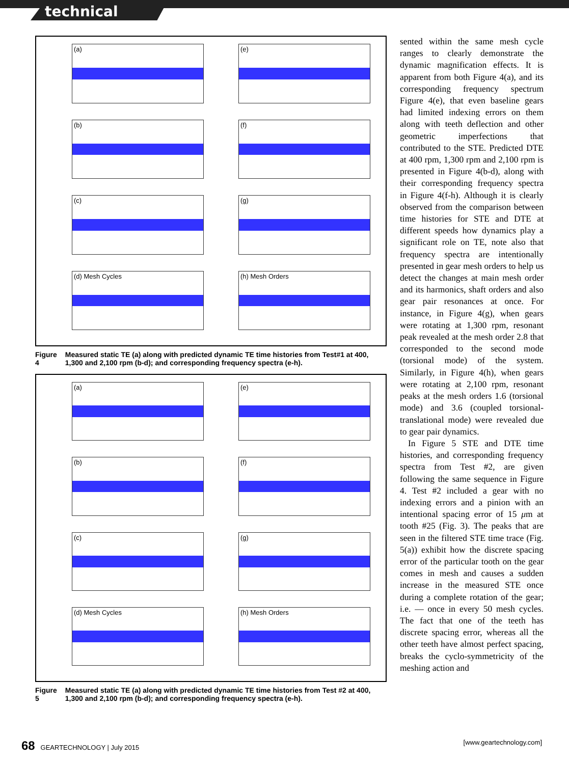technical
(a)
(e)
(b)
(f)
(c)
(g)
(d) Mesh Cycles
(h) Mesh Orders
Figure 4 Measured static TE (a) along with predicted dynamic TE time histories from Test#1 at 400, 1,300 and 2,100 rpm (b-d); and corresponding frequency spectra (e-h).
(a)
(e)
(b)
(f)
(c)
(g)
(d) Mesh Cycles
(h) Mesh Orders
Figure 5 Measured static TE (a) along with predicted dynamic TE time histories from Test #2 at 400, 1,300 and 2,100 rpm (b-d); and corresponding frequency spectra (e-h).
sented within the same mesh cycle ranges to clearly demonstrate the dynamic magnification effects. It is apparent from both Figure 4(a), and its corresponding frequency spectrum Figure 4(e), that even baseline gears had limited indexing errors on them along with teeth deflection and other geometric imperfections that contributed to the STE. Predicted DTE at 400 rpm, 1,300 rpm and 2,100 rpm is presented in Figure 4(b-d), along with their corresponding frequency spectra in Figure 4(f-h). Although it is clearly observed from the comparison between time histories for STE and DTE at different speeds how dynamics play a significant role on TE, note also that frequency spectra are intentionally presented in gear mesh orders to help us detect the changes at main mesh order and its harmonics, shaft orders and also gear pair resonances at once. For instance, in Figure 4(g), when gears were rotating at 1,300 rpm, resonant peak revealed at the mesh order 2.8 that corresponded to the second mode (torsional mode) of the system. Similarly, in Figure 4(h), when gears were rotating at 2,100 rpm, resonant peaks at the mesh orders 1.6 (torsional mode) and 3.6 (coupled torsional-translational mode) were revealed due to gear pair dynamics.
In Figure 5 STE and DTE time histories, and corresponding frequency spectra from Test #2, are given following the same sequence in Figure 4. Test #2 included a gear with no indexing errors and a pinion with an intentional spacing error of 15 μm at tooth #25 (Fig. 3). The peaks that are seen in the filtered STE time trace (Fig. 5(a)) exhibit how the discrete spacing error of the particular tooth on the gear comes in mesh and causes a sudden increase in the measured STE once during a complete rotation of the gear; i.e. — once in every 50 mesh cycles. The fact that one of the teeth has discrete spacing error, whereas all the other teeth have almost perfect spacing, breaks the cyclo-symmetricity of the meshing action and
68 GEARTECHNOLOGY | July 2015 [www.geartechnology.com]